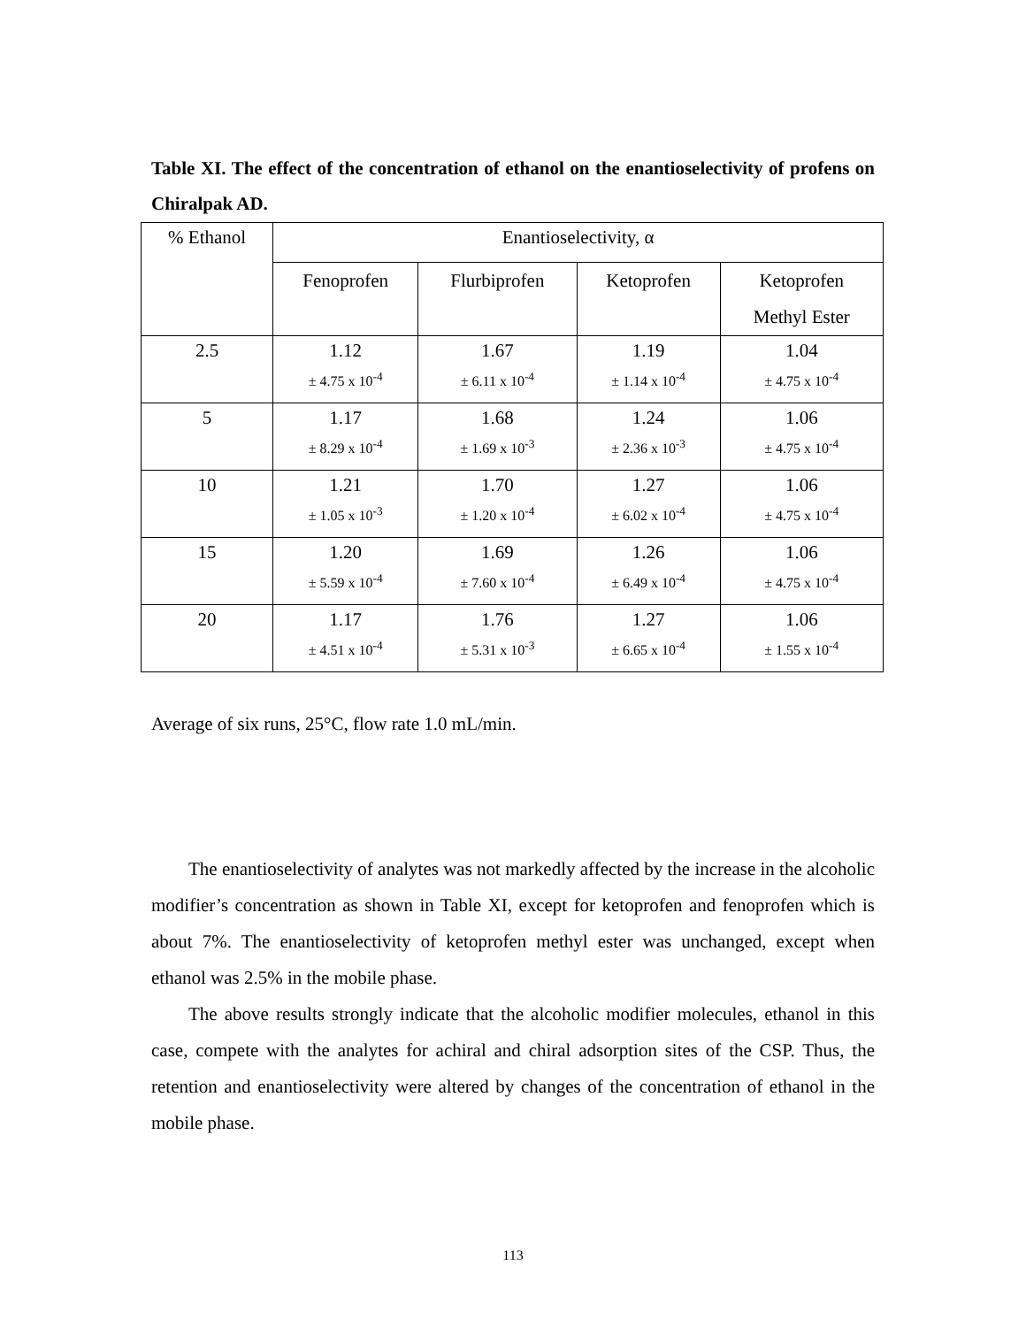Table XI. The effect of the concentration of ethanol on the enantioselectivity of profens on Chiralpak AD.
| % Ethanol | Enantioselectivity, α | | | |
| --- | --- | --- | --- | --- |
| | Fenoprofen | Flurbiprofen | Ketoprofen | Ketoprofen Methyl Ester |
| 2.5 | 1.12 | 1.67 | 1.19 | 1.04 |
| | ± 4.75 x 10<sup>-4</sup> | ± 6.11 x 10<sup>-4</sup> | ± 1.14 x 10<sup>-4</sup> | ± 4.75 x 10<sup>-4</sup> |
| 5 | 1.17 | 1.68 | 1.24 | 1.06 |
| | ± 8.29 x 10<sup>-4</sup> | ± 1.69 x 10<sup>-3</sup> | ± 2.36 x 10<sup>-3</sup> | ± 4.75 x 10<sup>-4</sup> |
| 10 | 1.21 | 1.70 | 1.27 | 1.06 |
| | ± 1.05 x 10<sup>-3</sup> | ± 1.20 x 10<sup>-4</sup> | ± 6.02 x 10<sup>-4</sup> | ± 4.75 x 10<sup>-4</sup> |
| 15 | 1.20 | 1.69 | 1.26 | 1.06 |
| | ± 5.59 x 10<sup>-4</sup> | ± 7.60 x 10<sup>-4</sup> | ± 6.49 x 10<sup>-4</sup> | ± 4.75 x 10<sup>-4</sup> |
| 20 | 1.17 | 1.76 | 1.27 | 1.06 |
| | ± 4.51 x 10<sup>-4</sup> | ± 5.31 x 10<sup>-3</sup> | ± 6.65 x 10<sup>-4</sup> | ± 1.55 x 10<sup>-4</sup> |
Average of six runs, 25°C, flow rate 1.0 mL/min.
The enantioselectivity of analytes was not markedly affected by the increase in the alcoholic modifier’s concentration as shown in Table XI, except for ketoprofen and fenoprofen which is about 7%. The enantioselectivity of ketoprofen methyl ester was unchanged, except when ethanol was 2.5% in the mobile phase.
The above results strongly indicate that the alcoholic modifier molecules, ethanol in this case, compete with the analytes for achiral and chiral adsorption sites of the CSP. Thus, the retention and enantioselectivity were altered by changes of the concentration of ethanol in the mobile phase.
113